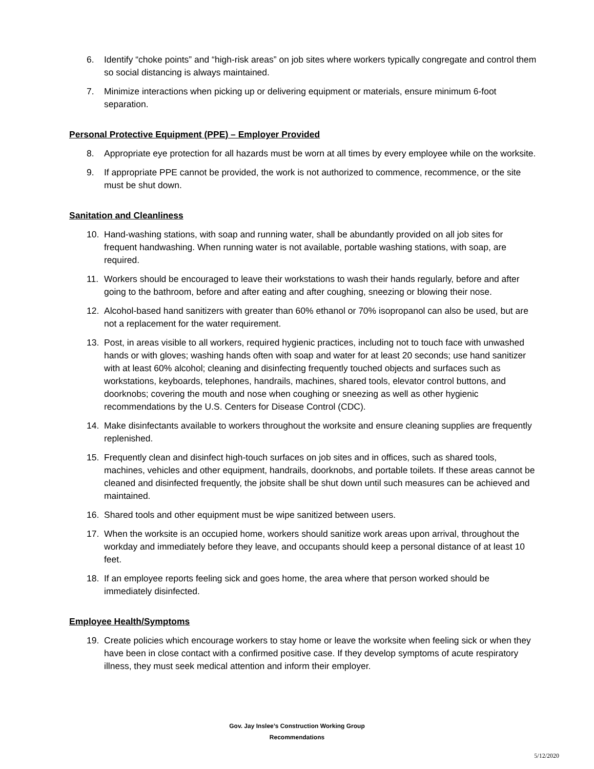6. Identify “choke points” and “high-risk areas” on job sites where workers typically congregate and control them so social distancing is always maintained.
7. Minimize interactions when picking up or delivering equipment or materials, ensure minimum 6-foot separation.
Personal Protective Equipment (PPE) – Employer Provided
8. Appropriate eye protection for all hazards must be worn at all times by every employee while on the worksite.
9. If appropriate PPE cannot be provided, the work is not authorized to commence, recommence, or the site must be shut down.
Sanitation and Cleanliness
10. Hand-washing stations, with soap and running water, shall be abundantly provided on all job sites for frequent handwashing. When running water is not available, portable washing stations, with soap, are required.
11. Workers should be encouraged to leave their workstations to wash their hands regularly, before and after going to the bathroom, before and after eating and after coughing, sneezing or blowing their nose.
12. Alcohol-based hand sanitizers with greater than 60% ethanol or 70% isopropanol can also be used, but are not a replacement for the water requirement.
13. Post, in areas visible to all workers, required hygienic practices, including not to touch face with unwashed hands or with gloves; washing hands often with soap and water for at least 20 seconds; use hand sanitizer with at least 60% alcohol; cleaning and disinfecting frequently touched objects and surfaces such as workstations, keyboards, telephones, handrails, machines, shared tools, elevator control buttons, and doorknobs; covering the mouth and nose when coughing or sneezing as well as other hygienic recommendations by the U.S. Centers for Disease Control (CDC).
14. Make disinfectants available to workers throughout the worksite and ensure cleaning supplies are frequently replenished.
15. Frequently clean and disinfect high-touch surfaces on job sites and in offices, such as shared tools, machines, vehicles and other equipment, handrails, doorknobs, and portable toilets. If these areas cannot be cleaned and disinfected frequently, the jobsite shall be shut down until such measures can be achieved and maintained.
16. Shared tools and other equipment must be wipe sanitized between users.
17. When the worksite is an occupied home, workers should sanitize work areas upon arrival, throughout the workday and immediately before they leave, and occupants should keep a personal distance of at least 10 feet.
18. If an employee reports feeling sick and goes home, the area where that person worked should be immediately disinfected.
Employee Health/Symptoms
19. Create policies which encourage workers to stay home or leave the worksite when feeling sick or when they have been in close contact with a confirmed positive case. If they develop symptoms of acute respiratory illness, they must seek medical attention and inform their employer.
Gov. Jay Inslee’s Construction Working Group
Recommendations
5/12/2020